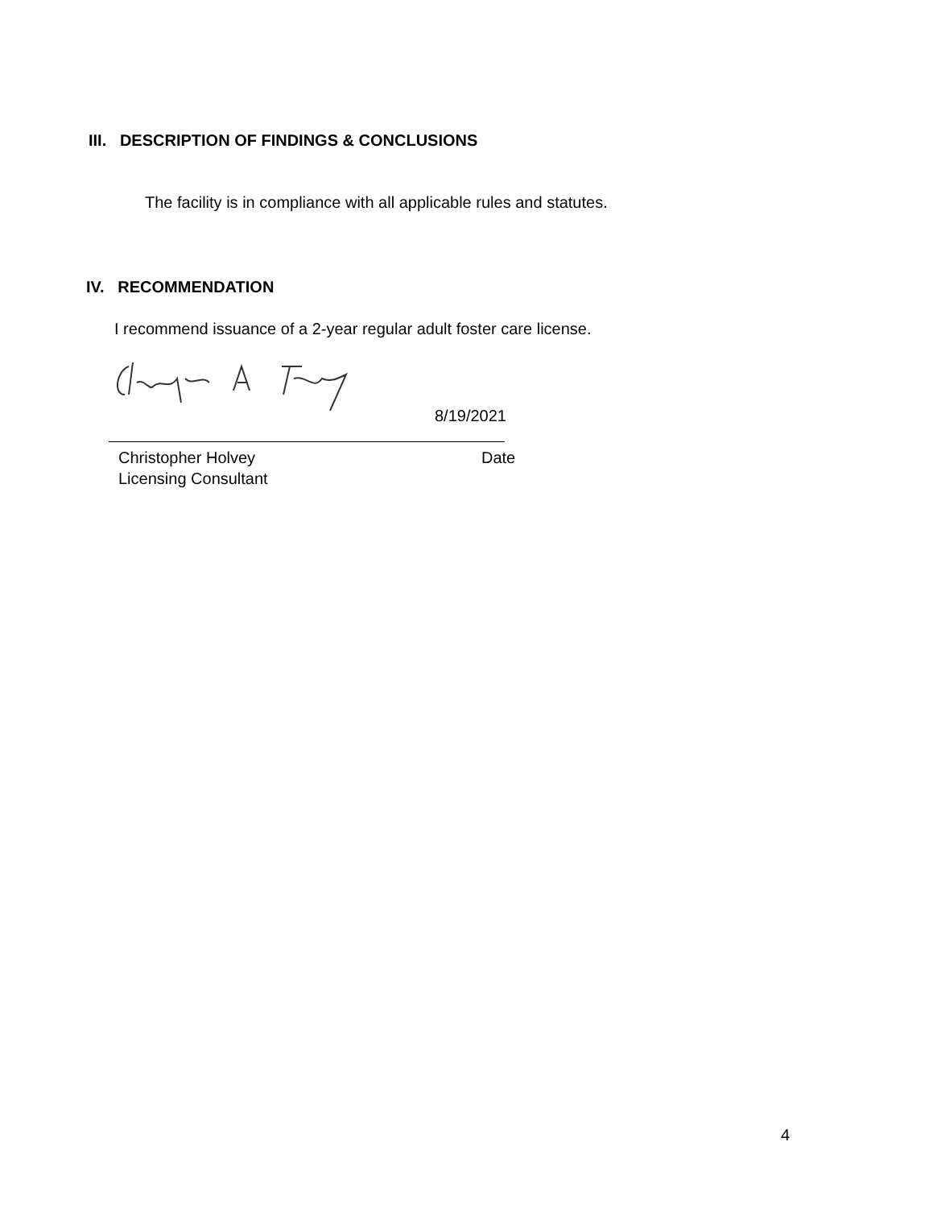III. DESCRIPTION OF FINDINGS & CONCLUSIONS
The facility is in compliance with all applicable rules and statutes.
IV. RECOMMENDATION
I recommend issuance of a 2-year regular adult foster care license.
8/19/2021
Christopher Holvey Date
Licensing Consultant
4